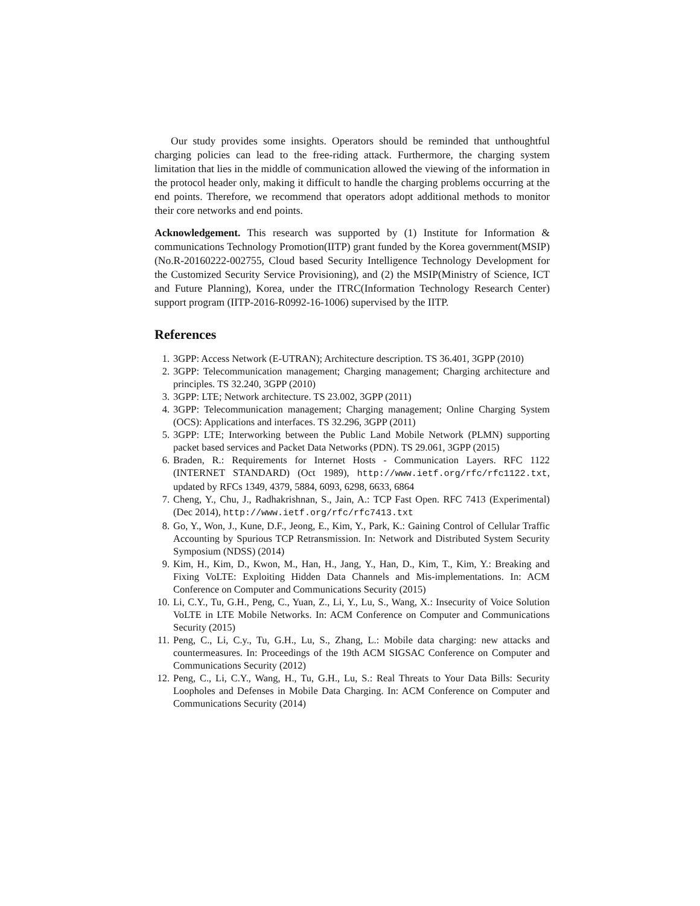Our study provides some insights. Operators should be reminded that unthoughtful charging policies can lead to the free-riding attack. Furthermore, the charging system limitation that lies in the middle of communication allowed the viewing of the information in the protocol header only, making it difficult to handle the charging problems occurring at the end points. Therefore, we recommend that operators adopt additional methods to monitor their core networks and end points.
Acknowledgement. This research was supported by (1) Institute for Information & communications Technology Promotion(IITP) grant funded by the Korea government(MSIP) (No.R-20160222-002755, Cloud based Security Intelligence Technology Development for the Customized Security Service Provisioning), and (2) the MSIP(Ministry of Science, ICT and Future Planning), Korea, under the ITRC(Information Technology Research Center) support program (IITP-2016-R0992-16-1006) supervised by the IITP.
References
1. 3GPP: Access Network (E-UTRAN); Architecture description. TS 36.401, 3GPP (2010)
2. 3GPP: Telecommunication management; Charging management; Charging architecture and principles. TS 32.240, 3GPP (2010)
3. 3GPP: LTE; Network architecture. TS 23.002, 3GPP (2011)
4. 3GPP: Telecommunication management; Charging management; Online Charging System (OCS): Applications and interfaces. TS 32.296, 3GPP (2011)
5. 3GPP: LTE; Interworking between the Public Land Mobile Network (PLMN) supporting packet based services and Packet Data Networks (PDN). TS 29.061, 3GPP (2015)
6. Braden, R.: Requirements for Internet Hosts - Communication Layers. RFC 1122 (INTERNET STANDARD) (Oct 1989), http://www.ietf.org/rfc/rfc1122.txt, updated by RFCs 1349, 4379, 5884, 6093, 6298, 6633, 6864
7. Cheng, Y., Chu, J., Radhakrishnan, S., Jain, A.: TCP Fast Open. RFC 7413 (Experimental) (Dec 2014), http://www.ietf.org/rfc/rfc7413.txt
8. Go, Y., Won, J., Kune, D.F., Jeong, E., Kim, Y., Park, K.: Gaining Control of Cellular Traffic Accounting by Spurious TCP Retransmission. In: Network and Distributed System Security Symposium (NDSS) (2014)
9. Kim, H., Kim, D., Kwon, M., Han, H., Jang, Y., Han, D., Kim, T., Kim, Y.: Breaking and Fixing VoLTE: Exploiting Hidden Data Channels and Mis-implementations. In: ACM Conference on Computer and Communications Security (2015)
10. Li, C.Y., Tu, G.H., Peng, C., Yuan, Z., Li, Y., Lu, S., Wang, X.: Insecurity of Voice Solution VoLTE in LTE Mobile Networks. In: ACM Conference on Computer and Communications Security (2015)
11. Peng, C., Li, C.y., Tu, G.H., Lu, S., Zhang, L.: Mobile data charging: new attacks and countermeasures. In: Proceedings of the 19th ACM SIGSAC Conference on Computer and Communications Security (2012)
12. Peng, C., Li, C.Y., Wang, H., Tu, G.H., Lu, S.: Real Threats to Your Data Bills: Security Loopholes and Defenses in Mobile Data Charging. In: ACM Conference on Computer and Communications Security (2014)